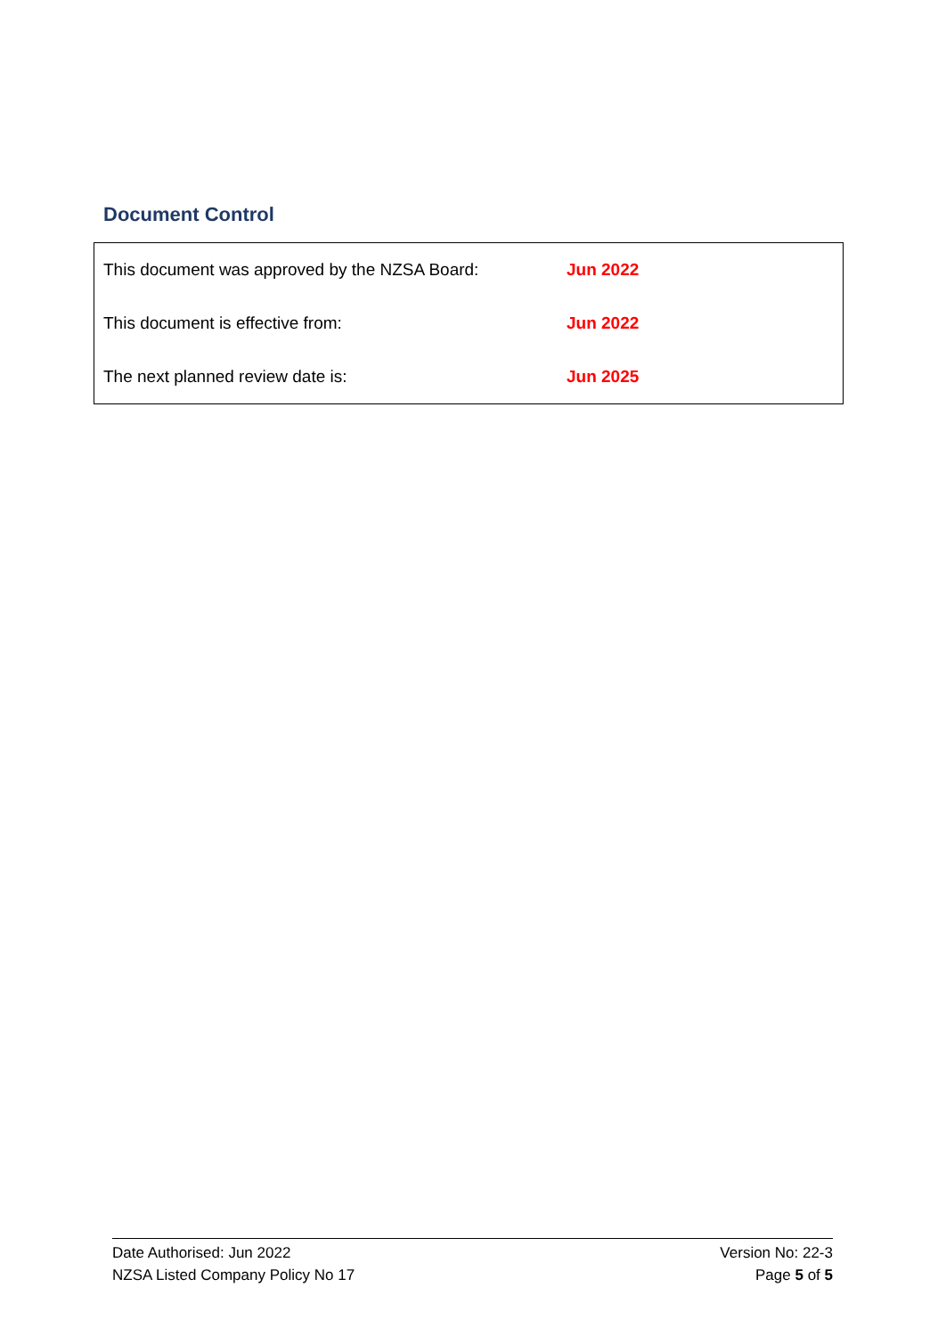Document Control
| This document was approved by the NZSA Board: | Jun 2022 |
| This document is effective from: | Jun 2022 |
| The next planned review date is: | Jun 2025 |
Date Authorised: Jun 2022 Version No: 22-3
NZSA Listed Company Policy No 17 Page 5 of 5